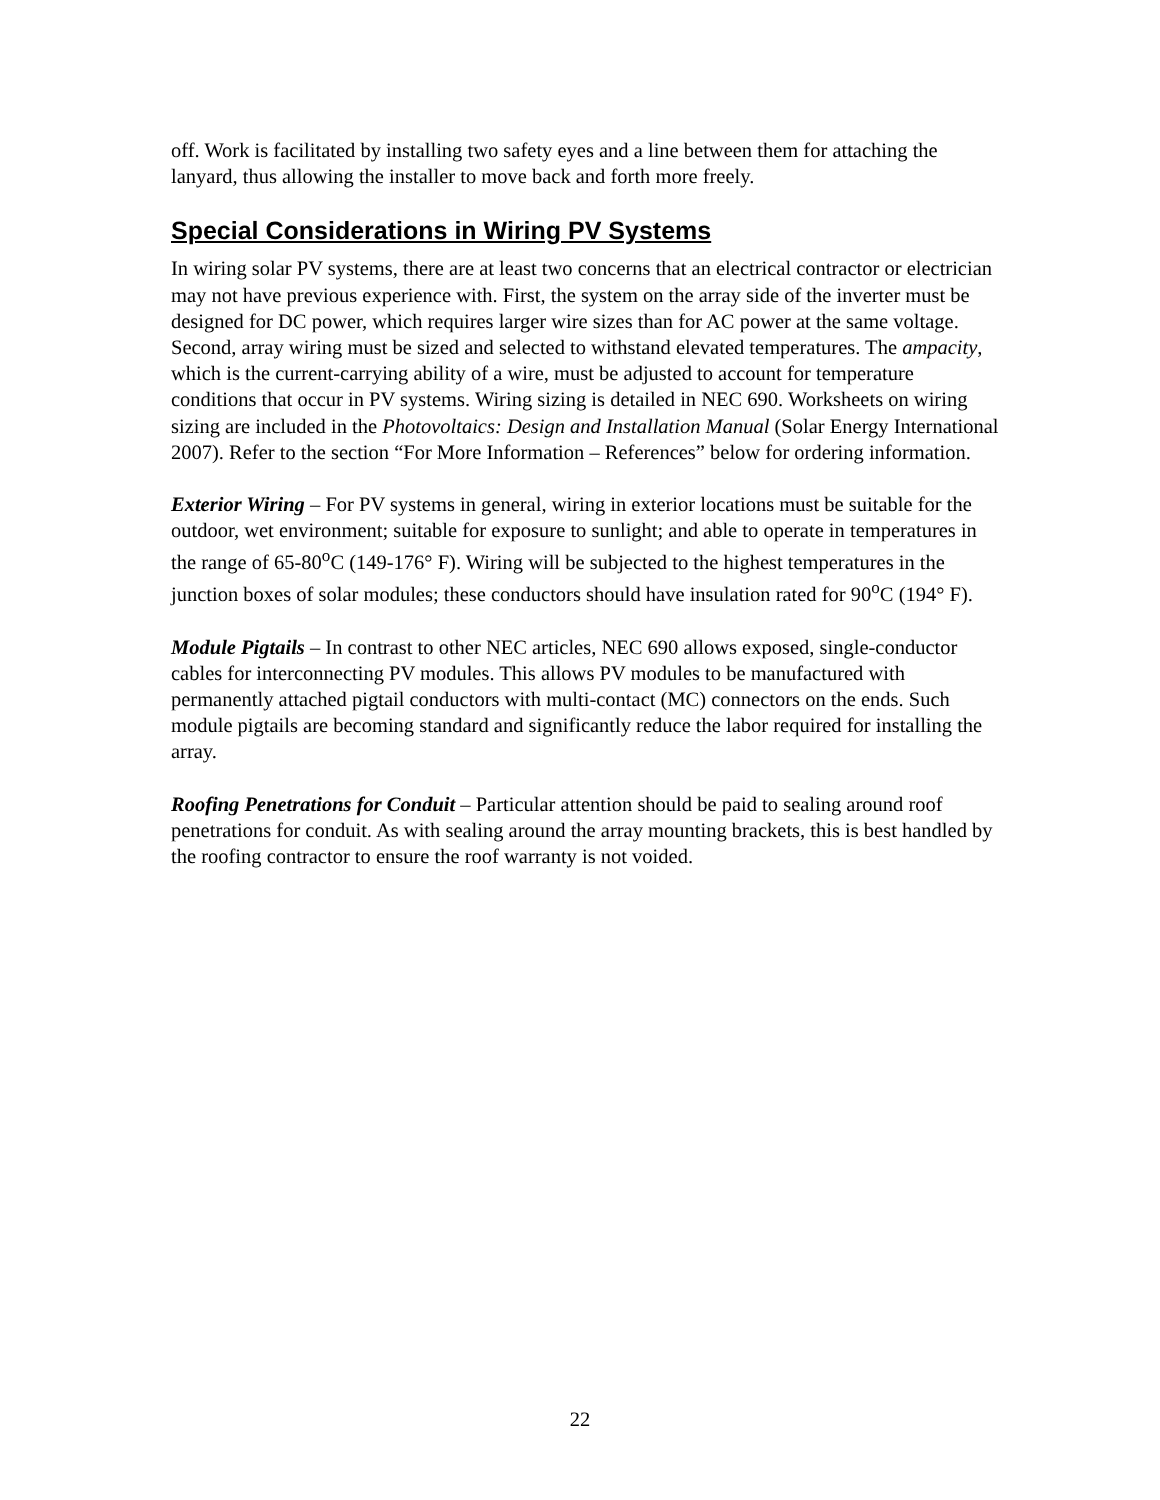off. Work is facilitated by installing two safety eyes and a line between them for attaching the lanyard, thus allowing the installer to move back and forth more freely.
Special Considerations in Wiring PV Systems
In wiring solar PV systems, there are at least two concerns that an electrical contractor or electrician may not have previous experience with. First, the system on the array side of the inverter must be designed for DC power, which requires larger wire sizes than for AC power at the same voltage. Second, array wiring must be sized and selected to withstand elevated temperatures. The ampacity, which is the current-carrying ability of a wire, must be adjusted to account for temperature conditions that occur in PV systems. Wiring sizing is detailed in NEC 690. Worksheets on wiring sizing are included in the Photovoltaics: Design and Installation Manual (Solar Energy International 2007). Refer to the section “For More Information – References” below for ordering information.
Exterior Wiring – For PV systems in general, wiring in exterior locations must be suitable for the outdoor, wet environment; suitable for exposure to sunlight; and able to operate in temperatures in the range of 65-80<sup>o</sup>C (149-176° F). Wiring will be subjected to the highest temperatures in the junction boxes of solar modules; these conductors should have insulation rated for 90<sup>o</sup>C (194° F).
Module Pigtails – In contrast to other NEC articles, NEC 690 allows exposed, single-conductor cables for interconnecting PV modules. This allows PV modules to be manufactured with permanently attached pigtail conductors with multi-contact (MC) connectors on the ends. Such module pigtails are becoming standard and significantly reduce the labor required for installing the array.
Roofing Penetrations for Conduit – Particular attention should be paid to sealing around roof penetrations for conduit. As with sealing around the array mounting brackets, this is best handled by the roofing contractor to ensure the roof warranty is not voided.
22